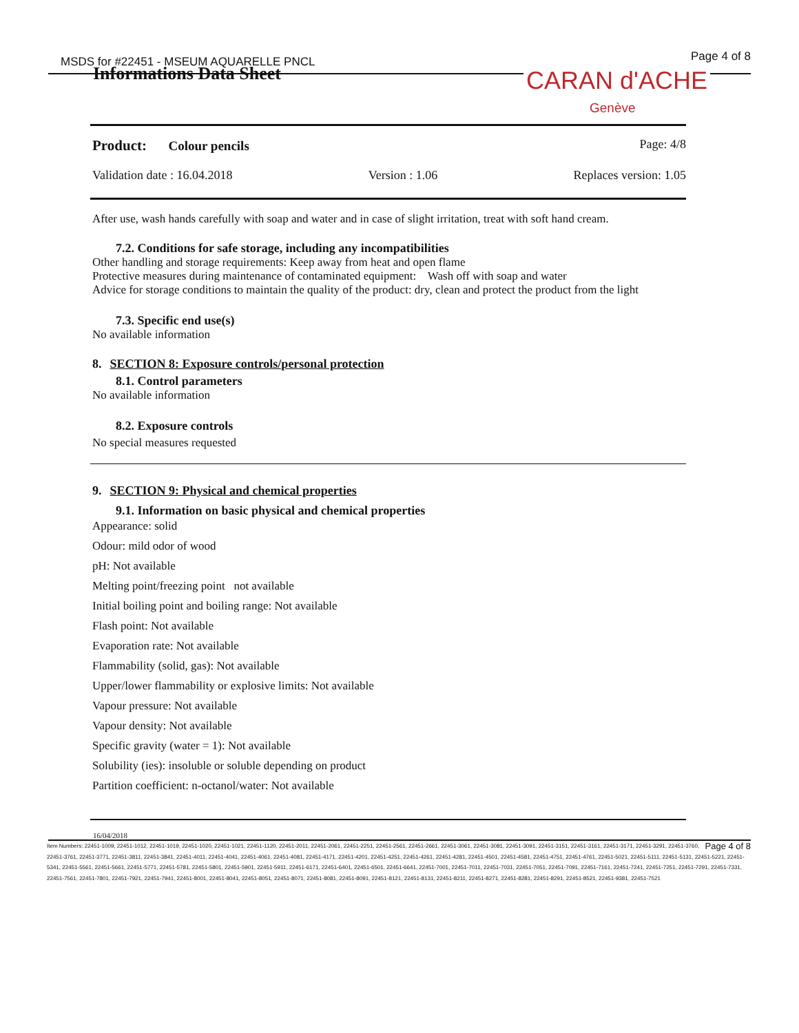MSDS for #22451 - MSEUM AQUARELLE PNCL
Page 4 of 8
Informations Data Sheet CARAN d'ACHE
Genève
Product: Colour pencils Page: 4/8
Validation date : 16.04.2018 Version : 1.06 Replaces version: 1.05
After use, wash hands carefully with soap and water and in case of slight irritation, treat with soft hand cream.
7.2. Conditions for safe storage, including any incompatibilities
Other handling and storage requirements: Keep away from heat and open flame
Protective measures during maintenance of contaminated equipment: Wash off with soap and water
Advice for storage conditions to maintain the quality of the product: dry, clean and protect the product from the light
7.3. Specific end use(s)
No available information
8. SECTION 8: Exposure controls/personal protection
8.1. Control parameters
No available information
8.2. Exposure controls
No special measures requested
9. SECTION 9: Physical and chemical properties
9.1. Information on basic physical and chemical properties
Appearance: solid
Odour: mild odor of wood
pH: Not available
Melting point/freezing point not available
Initial boiling point and boiling range: Not available
Flash point: Not available
Evaporation rate: Not available
Flammability (solid, gas): Not available
Upper/lower flammability or explosive limits: Not available
Vapour pressure: Not available
Vapour density: Not available
Specific gravity (water = 1): Not available
Solubility (ies): insoluble or soluble depending on product
Partition coefficient: n-octanol/water: Not available
16/04/2018
Page 4 of 8 Item Numbers: 22451-1009, 22451-1012, 22451-1019, 22451-1020, 22451-1021, 22451-1120, 22451-2011, 22451-2061, 22451-2251, 22451-2561, 22451-2661, 22451-3061, 22451-3081, 22451-3091, 22451-3151, 22451-3161, 22451-3171, 22451-3291, 22451-3760, 22451-3761, 22451-3771, 22451-3811, 22451-3841, 22451-4011, 22451-4041, 22451-4061, 22451-4081, 22451-4171, 22451-4201, 22451-4251, 22451-4261, 22451-4281, 22451-4501, 22451-4581, 22451-4751, 22451-4761, 22451-5021, 22451-5111, 22451-5131, 22451-5221, 22451-5341, 22451-5561, 22451-5661, 22451-5771, 22451-5781, 22451-5801, 22451-5901, 22451-5911, 22451-6171, 22451-6401, 22451-6501, 22451-6641, 22451-7001, 22451-7011, 22451-7031, 22451-7051, 22451-7091, 22451-7161, 22451-7241, 22451-7251, 22451-7291, 22451-7331, 22451-7561, 22451-7801, 22451-7921, 22451-7941, 22451-8001, 22451-8041, 22451-8051, 22451-8071, 22451-8081, 22451-8091, 22451-8121, 22451-8131, 22451-8211, 22451-8271, 22451-8281, 22451-8291, 22451-8521, 22451-9381, 22451-7521